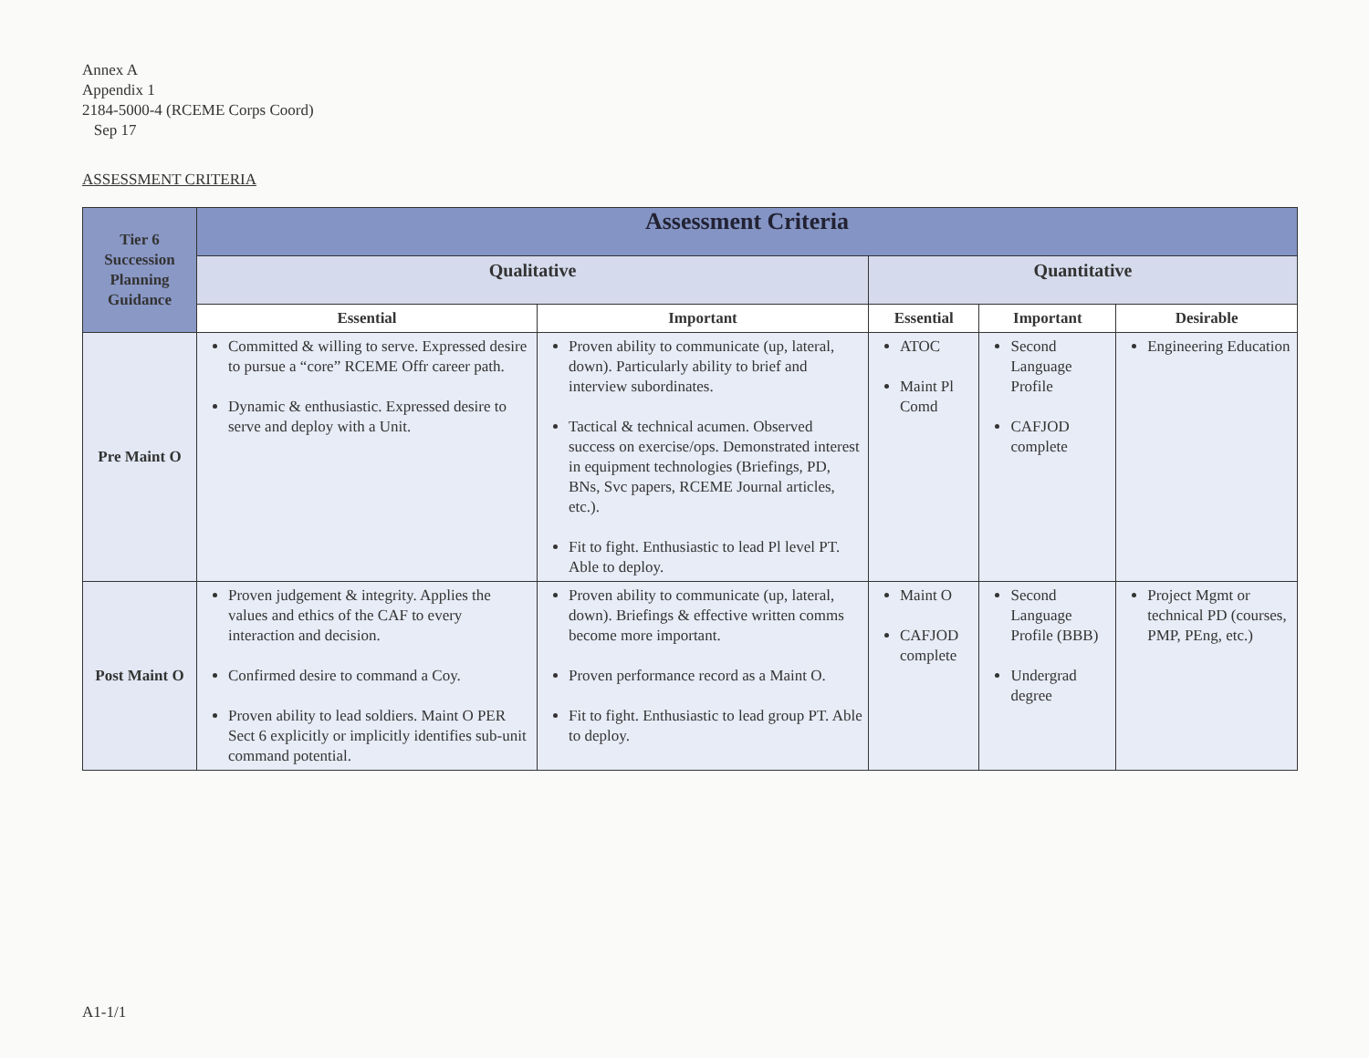Annex A
Appendix 1
2184-5000-4 (RCEME Corps Coord)
Sep 17
ASSESSMENT CRITERIA
| Tier 6 Succession Planning Guidance | Assessment Criteria | | | | |
| --- | --- | --- | --- | --- | --- |
| | Qualitative | | Quantitative | | |
| | Essential | Important | Essential | Important | Desirable |
| Pre Maint O | Committed & willing to serve. Expressed desire to pursue a “core” RCEME Offr career path. Dynamic & enthusiastic. Expressed desire to serve and deploy with a Unit. | Proven ability to communicate (up, lateral, down). Particularly ability to brief and interview subordinates. Tactical & technical acumen. Observed success on exercise/ops. Demonstrated interest in equipment technologies (Briefings, PD, BNs, Svc papers, RCEME Journal articles, etc.). Fit to fight. Enthusiastic to lead Pl level PT. Able to deploy. | ATOC Maint Pl Comd | Second Language Profile CAFJOD complete | Engineering Education |
| Post Maint O | Proven judgement & integrity. Applies the values and ethics of the CAF to every interaction and decision. Confirmed desire to command a Coy. Proven ability to lead soldiers. Maint O PER Sect 6 explicitly or implicitly identifies sub-unit command potential. | Proven ability to communicate (up, lateral, down). Briefings & effective written comms become more important. Proven performance record as a Maint O. Fit to fight. Enthusiastic to lead group PT. Able to deploy. | Maint O CAFJOD complete | Second Language Profile (BBB) Undergrad degree | Project Mgmt or technical PD (courses, PMP, PEng, etc.) |
A1-1/1